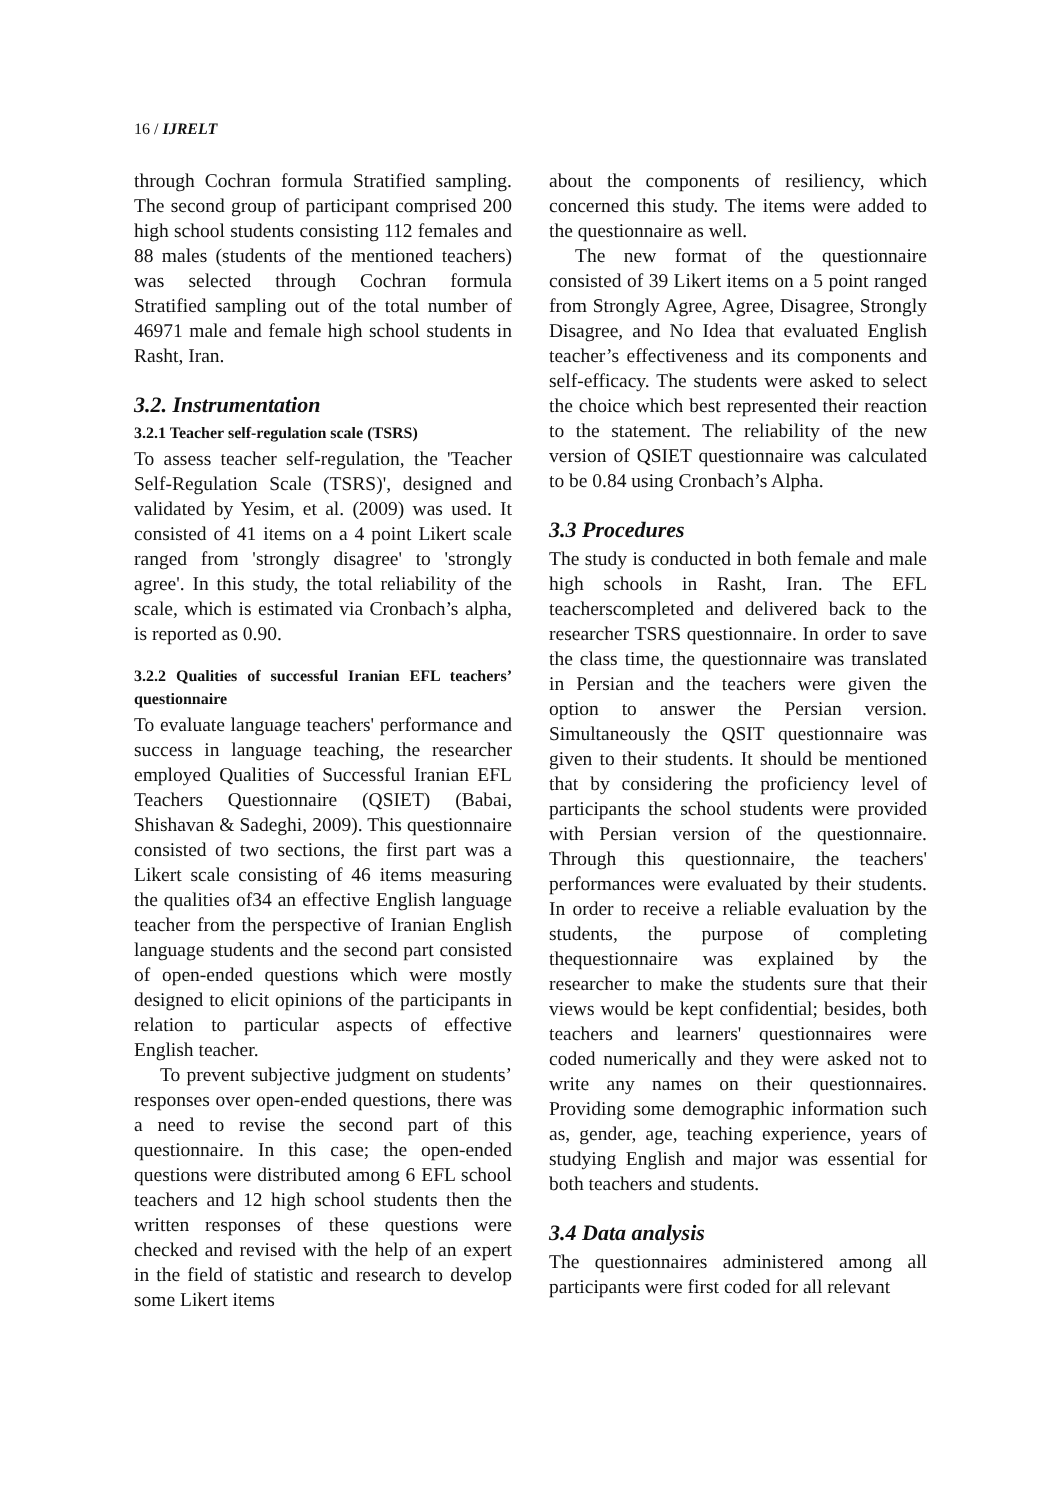16 / IJRELT
through Cochran formula Stratified sampling. The second group of participant comprised 200 high school students consisting 112 females and 88 males (students of the mentioned teachers) was selected through Cochran formula Stratified sampling out of the total number of 46971 male and female high school students in Rasht, Iran.
3.2. Instrumentation
3.2.1 Teacher self-regulation scale (TSRS)
To assess teacher self-regulation, the 'Teacher Self-Regulation Scale (TSRS)', designed and validated by Yesim, et al. (2009) was used. It consisted of 41 items on a 4 point Likert scale ranged from 'strongly disagree' to 'strongly agree'. In this study, the total reliability of the scale, which is estimated via Cronbach’s alpha, is reported as 0.90.
3.2.2 Qualities of successful Iranian EFL teachers’ questionnaire
To evaluate language teachers' performance and success in language teaching, the researcher employed Qualities of Successful Iranian EFL Teachers Questionnaire (QSIET) (Babai, Shishavan & Sadeghi, 2009). This questionnaire consisted of two sections, the first part was a Likert scale consisting of 46 items measuring the qualities of34 an effective English language teacher from the perspective of Iranian English language students and the second part consisted of open-ended questions which were mostly designed to elicit opinions of the participants in relation to particular aspects of effective English teacher.
To prevent subjective judgment on students’ responses over open-ended questions, there was a need to revise the second part of this questionnaire. In this case; the open-ended questions were distributed among 6 EFL school teachers and 12 high school students then the written responses of these questions were checked and revised with the help of an expert in the field of statistic and research to develop some Likert items
about the components of resiliency, which concerned this study. The items were added to the questionnaire as well.
The new format of the questionnaire consisted of 39 Likert items on a 5 point ranged from Strongly Agree, Agree, Disagree, Strongly Disagree, and No Idea that evaluated English teacher’s effectiveness and its components and self-efficacy. The students were asked to select the choice which best represented their reaction to the statement. The reliability of the new version of QSIET questionnaire was calculated to be 0.84 using Cronbach’s Alpha.
3.3 Procedures
The study is conducted in both female and male high schools in Rasht, Iran. The EFL teacherscompleted and delivered back to the researcher TSRS questionnaire. In order to save the class time, the questionnaire was translated in Persian and the teachers were given the option to answer the Persian version. Simultaneously the QSIT questionnaire was given to their students. It should be mentioned that by considering the proficiency level of participants the school students were provided with Persian version of the questionnaire. Through this questionnaire, the teachers' performances were evaluated by their students. In order to receive a reliable evaluation by the students, the purpose of completing thequestionnaire was explained by the researcher to make the students sure that their views would be kept confidential; besides, both teachers and learners' questionnaires were coded numerically and they were asked not to write any names on their questionnaires. Providing some demographic information such as, gender, age, teaching experience, years of studying English and major was essential for both teachers and students.
3.4 Data analysis
The questionnaires administered among all participants were first coded for all relevant